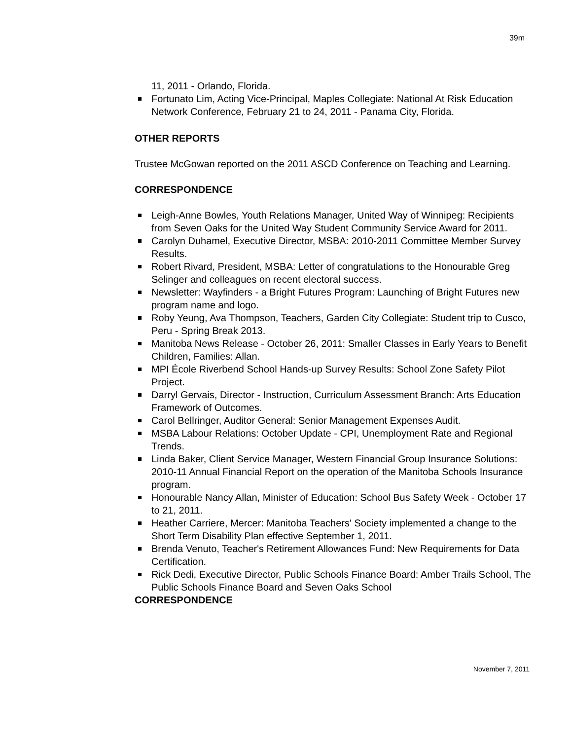39m
11, 2011 - Orlando, Florida.
Fortunato Lim, Acting Vice-Principal, Maples Collegiate: National At Risk Education Network Conference, February 21 to 24, 2011 - Panama City, Florida.
OTHER REPORTS
Trustee McGowan reported on the 2011 ASCD Conference on Teaching and Learning.
CORRESPONDENCE
Leigh-Anne Bowles, Youth Relations Manager, United Way of Winnipeg: Recipients from Seven Oaks for the United Way Student Community Service Award for 2011.
Carolyn Duhamel, Executive Director, MSBA: 2010-2011 Committee Member Survey Results.
Robert Rivard, President, MSBA: Letter of congratulations to the Honourable Greg Selinger and colleagues on recent electoral success.
Newsletter: Wayfinders - a Bright Futures Program: Launching of Bright Futures new program name and logo.
Roby Yeung, Ava Thompson, Teachers, Garden City Collegiate: Student trip to Cusco, Peru - Spring Break 2013.
Manitoba News Release - October 26, 2011: Smaller Classes in Early Years to Benefit Children, Families: Allan.
MPI École Riverbend School Hands-up Survey Results: School Zone Safety Pilot Project.
Darryl Gervais, Director - Instruction, Curriculum Assessment Branch: Arts Education Framework of Outcomes.
Carol Bellringer, Auditor General: Senior Management Expenses Audit.
MSBA Labour Relations: October Update - CPI, Unemployment Rate and Regional Trends.
Linda Baker, Client Service Manager, Western Financial Group Insurance Solutions: 2010-11 Annual Financial Report on the operation of the Manitoba Schools Insurance program.
Honourable Nancy Allan, Minister of Education: School Bus Safety Week - October 17 to 21, 2011.
Heather Carriere, Mercer: Manitoba Teachers' Society implemented a change to the Short Term Disability Plan effective September 1, 2011.
Brenda Venuto, Teacher's Retirement Allowances Fund: New Requirements for Data Certification.
Rick Dedi, Executive Director, Public Schools Finance Board: Amber Trails School, The Public Schools Finance Board and Seven Oaks School
CORRESPONDENCE
November 7, 2011